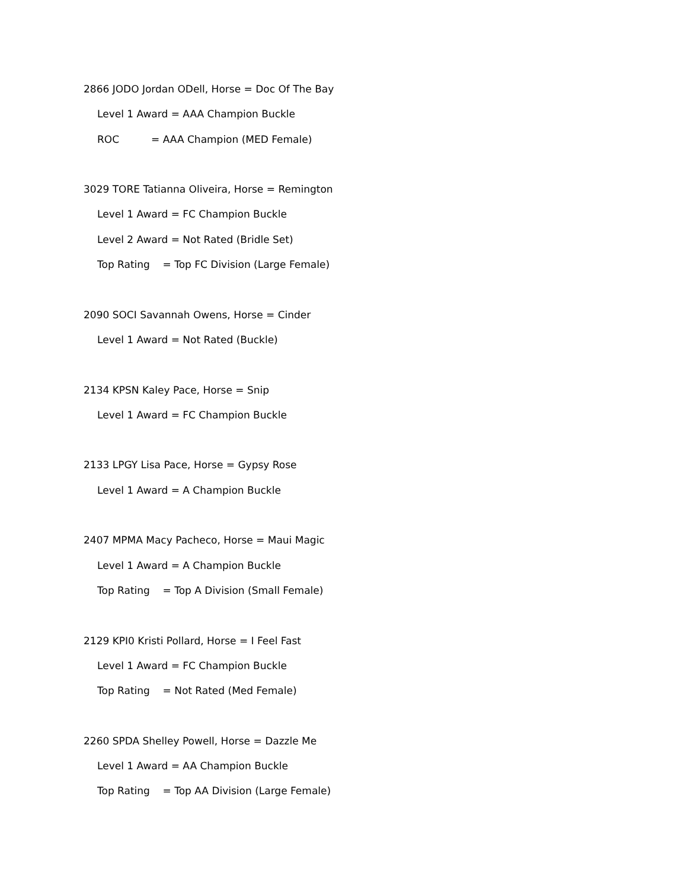2866 JODO Jordan ODell, Horse = Doc Of The Bay
Level 1 Award = AAA Champion Buckle
ROC = AAA Champion (MED Female)
3029 TORE Tatianna Oliveira, Horse = Remington
Level 1 Award = FC Champion Buckle
Level 2 Award = Not Rated (Bridle Set)
Top Rating = Top FC Division (Large Female)
2090 SOCI Savannah Owens, Horse = Cinder
Level 1 Award = Not Rated (Buckle)
2134 KPSN Kaley Pace, Horse = Snip
Level 1 Award = FC Champion Buckle
2133 LPGY Lisa Pace, Horse = Gypsy Rose
Level 1 Award = A Champion Buckle
2407 MPMA Macy Pacheco, Horse = Maui Magic
Level 1 Award = A Champion Buckle
Top Rating = Top A Division (Small Female)
2129 KPI0 Kristi Pollard, Horse = I Feel Fast
Level 1 Award = FC Champion Buckle
Top Rating = Not Rated (Med Female)
2260 SPDA Shelley Powell, Horse = Dazzle Me
Level 1 Award = AA Champion Buckle
Top Rating = Top AA Division (Large Female)